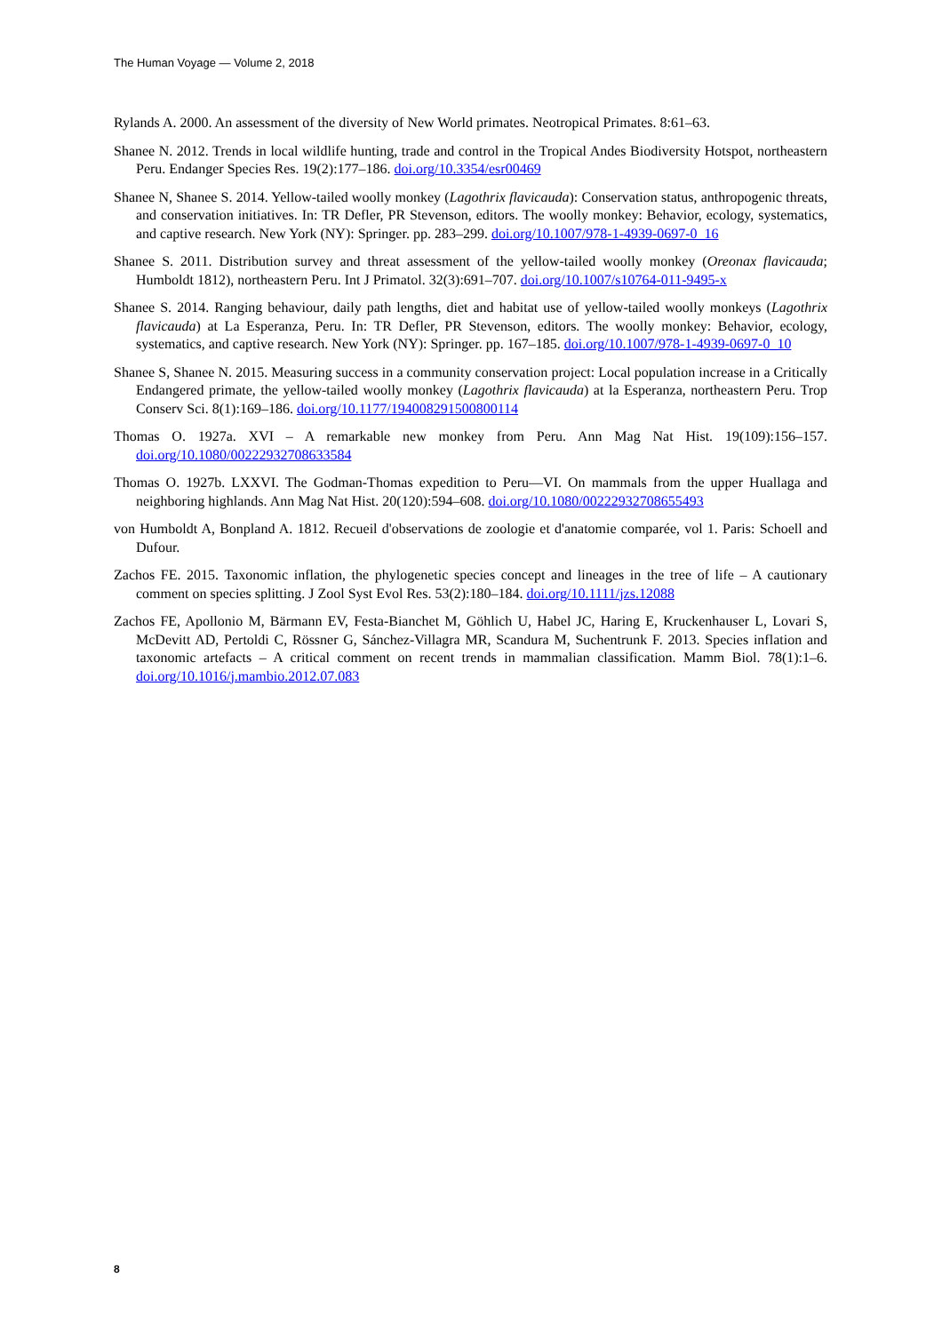The Human Voyage — Volume 2, 2018
Rylands A. 2000. An assessment of the diversity of New World primates. Neotropical Primates. 8:61–63.
Shanee N. 2012. Trends in local wildlife hunting, trade and control in the Tropical Andes Biodiversity Hotspot, northeastern Peru. Endanger Species Res. 19(2):177–186. doi.org/10.3354/esr00469
Shanee N, Shanee S. 2014. Yellow-tailed woolly monkey (Lagothrix flavicauda): Conservation status, anthropogenic threats, and conservation initiatives. In: TR Defler, PR Stevenson, editors. The woolly monkey: Behavior, ecology, systematics, and captive research. New York (NY): Springer. pp. 283–299. doi.org/10.1007/978-1-4939-0697-0_16
Shanee S. 2011. Distribution survey and threat assessment of the yellow-tailed woolly monkey (Oreonax flavicauda; Humboldt 1812), northeastern Peru. Int J Primatol. 32(3):691–707. doi.org/10.1007/s10764-011-9495-x
Shanee S. 2014. Ranging behaviour, daily path lengths, diet and habitat use of yellow-tailed woolly monkeys (Lagothrix flavicauda) at La Esperanza, Peru. In: TR Defler, PR Stevenson, editors. The woolly monkey: Behavior, ecology, systematics, and captive research. New York (NY): Springer. pp. 167–185. doi.org/10.1007/978-1-4939-0697-0_10
Shanee S, Shanee N. 2015. Measuring success in a community conservation project: Local population increase in a Critically Endangered primate, the yellow-tailed woolly monkey (Lagothrix flavicauda) at la Esperanza, northeastern Peru. Trop Conserv Sci. 8(1):169–186. doi.org/10.1177/194008291500800114
Thomas O. 1927a. XVI – A remarkable new monkey from Peru. Ann Mag Nat Hist. 19(109):156–157. doi.org/10.1080/00222932708633584
Thomas O. 1927b. LXXVI. The Godman-Thomas expedition to Peru—VI. On mammals from the upper Huallaga and neighboring highlands. Ann Mag Nat Hist. 20(120):594–608. doi.org/10.1080/00222932708655493
von Humboldt A, Bonpland A. 1812. Recueil d'observations de zoologie et d'anatomie comparée, vol 1. Paris: Schoell and Dufour.
Zachos FE. 2015. Taxonomic inflation, the phylogenetic species concept and lineages in the tree of life – A cautionary comment on species splitting. J Zool Syst Evol Res. 53(2):180–184. doi.org/10.1111/jzs.12088
Zachos FE, Apollonio M, Bärmann EV, Festa-Bianchet M, Göhlich U, Habel JC, Haring E, Kruckenhauser L, Lovari S, McDevitt AD, Pertoldi C, Rössner G, Sánchez-Villagra MR, Scandura M, Suchentrunk F. 2013. Species inflation and taxonomic artefacts – A critical comment on recent trends in mammalian classification. Mamm Biol. 78(1):1–6. doi.org/10.1016/j.mambio.2012.07.083
8